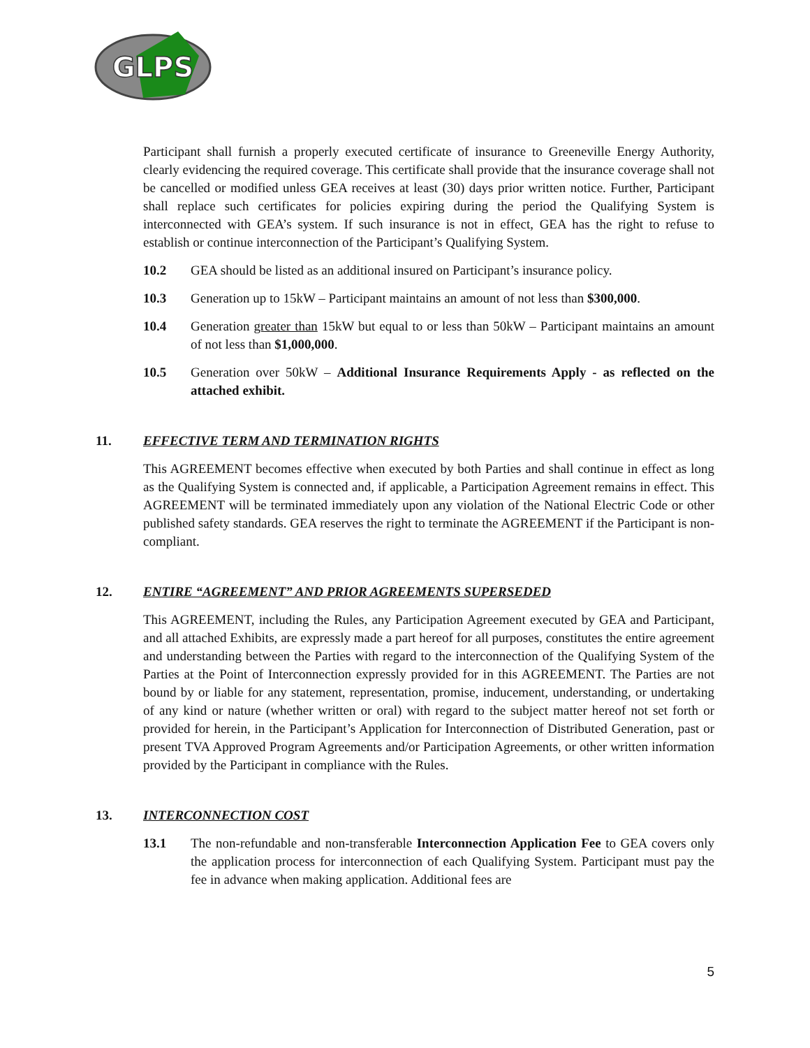GLPS
Participant shall furnish a properly executed certificate of insurance to Greeneville Energy Authority, clearly evidencing the required coverage. This certificate shall provide that the insurance coverage shall not be cancelled or modified unless GEA receives at least (30) days prior written notice. Further, Participant shall replace such certificates for policies expiring during the period the Qualifying System is interconnected with GEA’s system. If such insurance is not in effect, GEA has the right to refuse to establish or continue interconnection of the Participant’s Qualifying System.
10.2 GEA should be listed as an additional insured on Participant’s insurance policy.
10.3 Generation up to 15kW – Participant maintains an amount of not less than $300,000.
10.4 Generation greater than 15kW but equal to or less than 50kW – Participant maintains an amount of not less than $1,000,000.
10.5 Generation over 50kW – Additional Insurance Requirements Apply - as reflected on the attached exhibit.
11. EFFECTIVE TERM AND TERMINATION RIGHTS
This AGREEMENT becomes effective when executed by both Parties and shall continue in effect as long as the Qualifying System is connected and, if applicable, a Participation Agreement remains in effect. This AGREEMENT will be terminated immediately upon any violation of the National Electric Code or other published safety standards. GEA reserves the right to terminate the AGREEMENT if the Participant is non-compliant.
12. ENTIRE “AGREEMENT” AND PRIOR AGREEMENTS SUPERSEDED
This AGREEMENT, including the Rules, any Participation Agreement executed by GEA and Participant, and all attached Exhibits, are expressly made a part hereof for all purposes, constitutes the entire agreement and understanding between the Parties with regard to the interconnection of the Qualifying System of the Parties at the Point of Interconnection expressly provided for in this AGREEMENT. The Parties are not bound by or liable for any statement, representation, promise, inducement, understanding, or undertaking of any kind or nature (whether written or oral) with regard to the subject matter hereof not set forth or provided for herein, in the Participant’s Application for Interconnection of Distributed Generation, past or present TVA Approved Program Agreements and/or Participation Agreements, or other written information provided by the Participant in compliance with the Rules.
13. INTERCONNECTION COST
13.1 The non-refundable and non-transferable Interconnection Application Fee to GEA covers only the application process for interconnection of each Qualifying System. Participant must pay the fee in advance when making application. Additional fees are
5